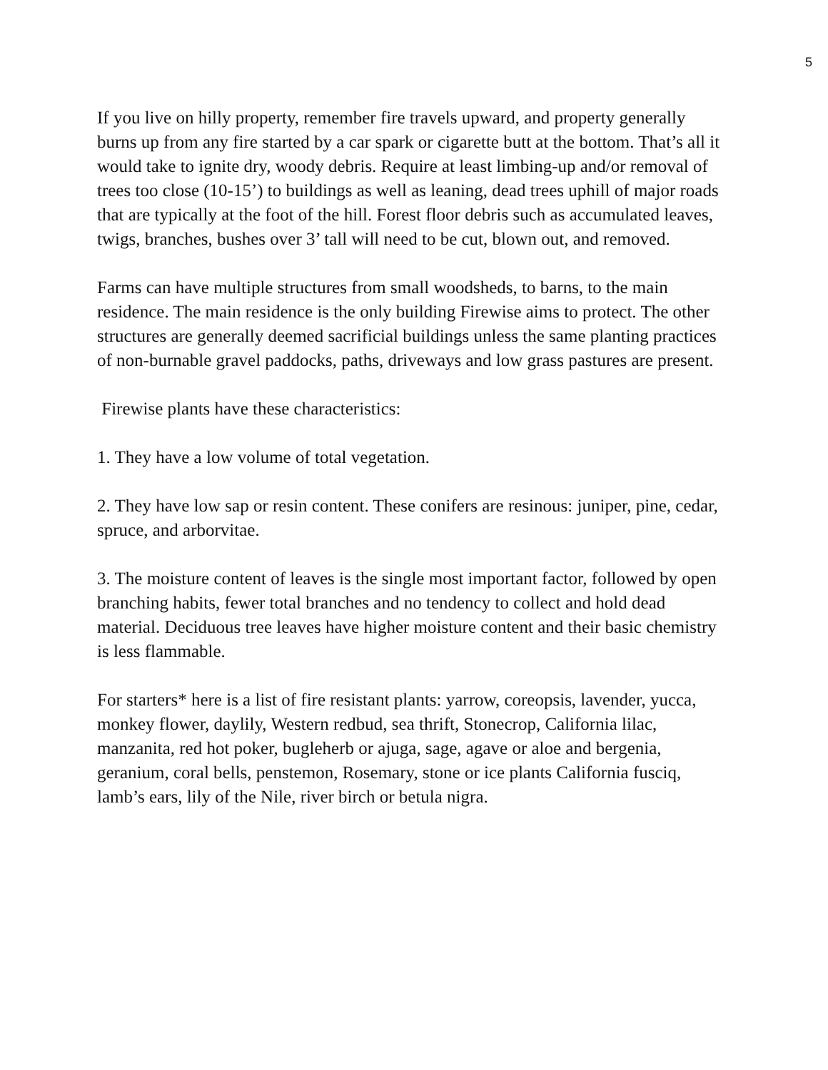5
If you live on hilly property, remember fire travels upward, and property generally burns up from any fire started by a car spark or cigarette butt at the bottom. That’s all it would take to ignite dry, woody debris. Require at least limbing-up and/or removal of trees too close (10-15’) to buildings as well as leaning, dead trees uphill of major roads that are typically at the foot of the hill. Forest floor debris such as accumulated leaves, twigs, branches, bushes over 3’ tall will need to be cut, blown out, and removed.
Farms can have multiple structures from small woodsheds, to barns, to the main residence. The main residence is the only building Firewise aims to protect. The other structures are generally deemed sacrificial buildings unless the same planting practices of non-burnable gravel paddocks, paths, driveways and low grass pastures are present.
Firewise plants have these characteristics:
1. They have a low volume of total vegetation.
2. They have low sap or resin content. These conifers are resinous: juniper, pine, cedar, spruce, and arborvitae.
3. The moisture content of leaves is the single most important factor, followed by open branching habits, fewer total branches and no tendency to collect and hold dead material. Deciduous tree leaves have higher moisture content and their basic chemistry is less flammable.
For starters* here is a list of fire resistant plants: yarrow, coreopsis, lavender, yucca, monkey flower, daylily, Western redbud, sea thrift, Stonecrop, California lilac, manzanita, red hot poker, bugleherb or ajuga, sage, agave or aloe and bergenia, geranium, coral bells, penstemon, Rosemary, stone or ice plants California fusciq, lamb’s ears, lily of the Nile, river birch or betula nigra.